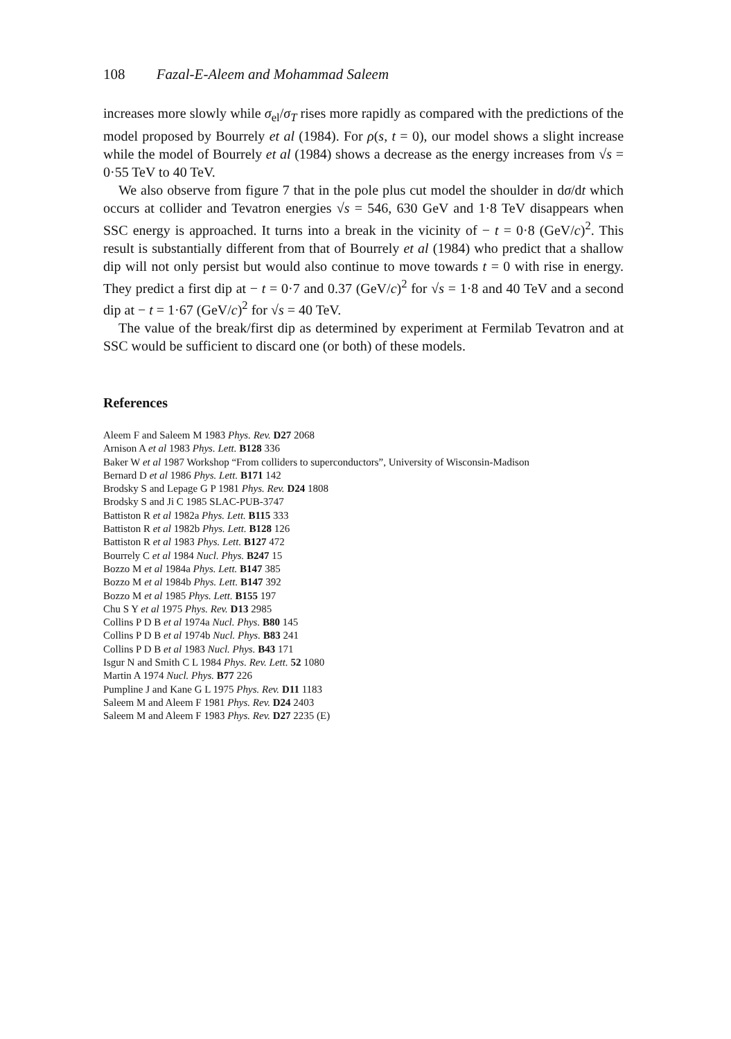108 Fazal-E-Aleem and Mohammad Saleem
increases more slowly while σ<sub>el</sub>/σ<sub>T</sub> rises more rapidly as compared with the predictions of the model proposed by Bourrely et al (1984). For ρ(s, t = 0), our model shows a slight increase while the model of Bourrely et al (1984) shows a decrease as the energy increases from √s = 0·55 TeV to 40 TeV.
We also observe from figure 7 that in the pole plus cut model the shoulder in dσ/dt which occurs at collider and Tevatron energies √s = 546, 630 GeV and 1·8 TeV disappears when SSC energy is approached. It turns into a break in the vicinity of − t = 0·8 (GeV/c)<sup>2</sup>. This result is substantially different from that of Bourrely et al (1984) who predict that a shallow dip will not only persist but would also continue to move towards t = 0 with rise in energy. They predict a first dip at − t = 0·7 and 0.37 (GeV/c)<sup>2</sup> for √s = 1·8 and 40 TeV and a second dip at − t = 1·67 (GeV/c)<sup>2</sup> for √s = 40 TeV.
The value of the break/first dip as determined by experiment at Fermilab Tevatron and at SSC would be sufficient to discard one (or both) of these models.
References
Aleem F and Saleem M 1983 Phys. Rev. D27 2068
Arnison A et al 1983 Phys. Lett. B128 336
Baker W et al 1987 Workshop “From colliders to superconductors”, University of Wisconsin-Madison
Bernard D et al 1986 Phys. Lett. B171 142
Brodsky S and Lepage G P 1981 Phys. Rev. D24 1808
Brodsky S and Ji C 1985 SLAC-PUB-3747
Battiston R et al 1982a Phys. Lett. B115 333
Battiston R et al 1982b Phys. Lett. B128 126
Battiston R et al 1983 Phys. Lett. B127 472
Bourrely C et al 1984 Nucl. Phys. B247 15
Bozzo M et al 1984a Phys. Lett. B147 385
Bozzo M et al 1984b Phys. Lett. B147 392
Bozzo M et al 1985 Phys. Lett. B155 197
Chu S Y et al 1975 Phys. Rev. D13 2985
Collins P D B et al 1974a Nucl. Phys. B80 145
Collins P D B et al 1974b Nucl. Phys. B83 241
Collins P D B et al 1983 Nucl. Phys. B43 171
Isgur N and Smith C L 1984 Phys. Rev. Lett. 52 1080
Martin A 1974 Nucl. Phys. B77 226
Pumpline J and Kane G L 1975 Phys. Rev. D11 1183
Saleem M and Aleem F 1981 Phys. Rev. D24 2403
Saleem M and Aleem F 1983 Phys. Rev. D27 2235 (E)